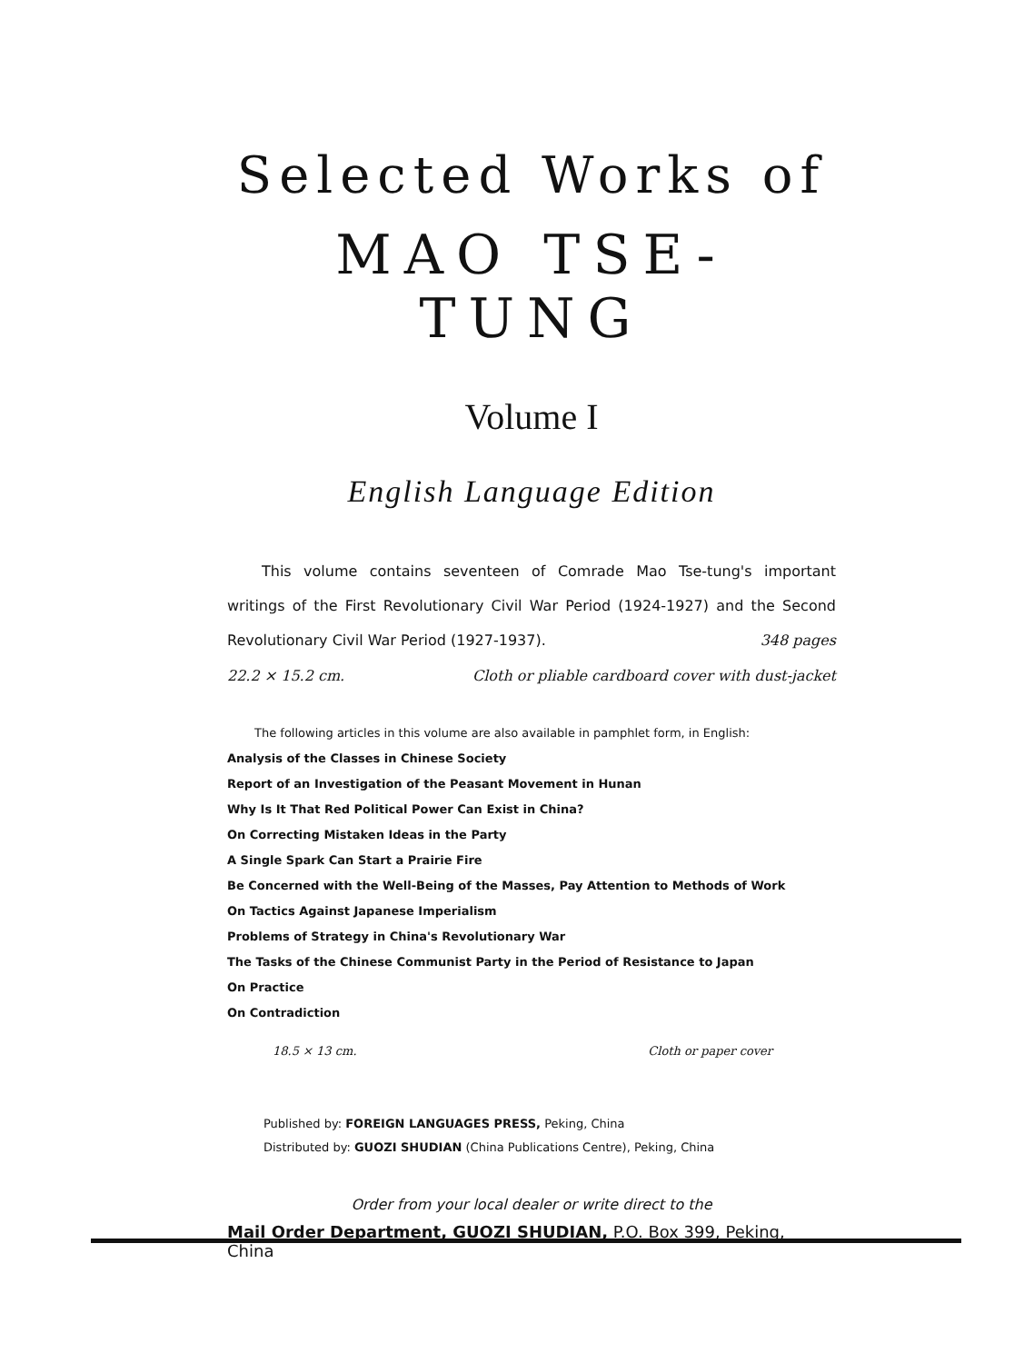Selected Works of
MAO TSE-TUNG
Volume I
English Language Edition
This volume contains seventeen of Comrade Mao Tse-tung's important writings of the First Revolutionary Civil War Period (1924-1927) and the Second Revolutionary Civil War Period (1927-1937). 348 pages
22.2 × 15.2 cm. Cloth or pliable cardboard cover with dust-jacket
The following articles in this volume are also available in pamphlet form, in English:
Analysis of the Classes in Chinese Society
Report of an Investigation of the Peasant Movement in Hunan
Why Is It That Red Political Power Can Exist in China?
On Correcting Mistaken Ideas in the Party
A Single Spark Can Start a Prairie Fire
Be Concerned with the Well-Being of the Masses, Pay Attention to Methods of Work
On Tactics Against Japanese Imperialism
Problems of Strategy in China's Revolutionary War
The Tasks of the Chinese Communist Party in the Period of Resistance to Japan
On Practice
On Contradiction
18.5 × 13 cm. Cloth or paper cover
Published by: FOREIGN LANGUAGES PRESS, Peking, China
Distributed by: GUOZI SHUDIAN (China Publications Centre), Peking, China
Order from your local dealer or write direct to the
Mail Order Department, GUOZI SHUDIAN, P.O. Box 399, Peking, China